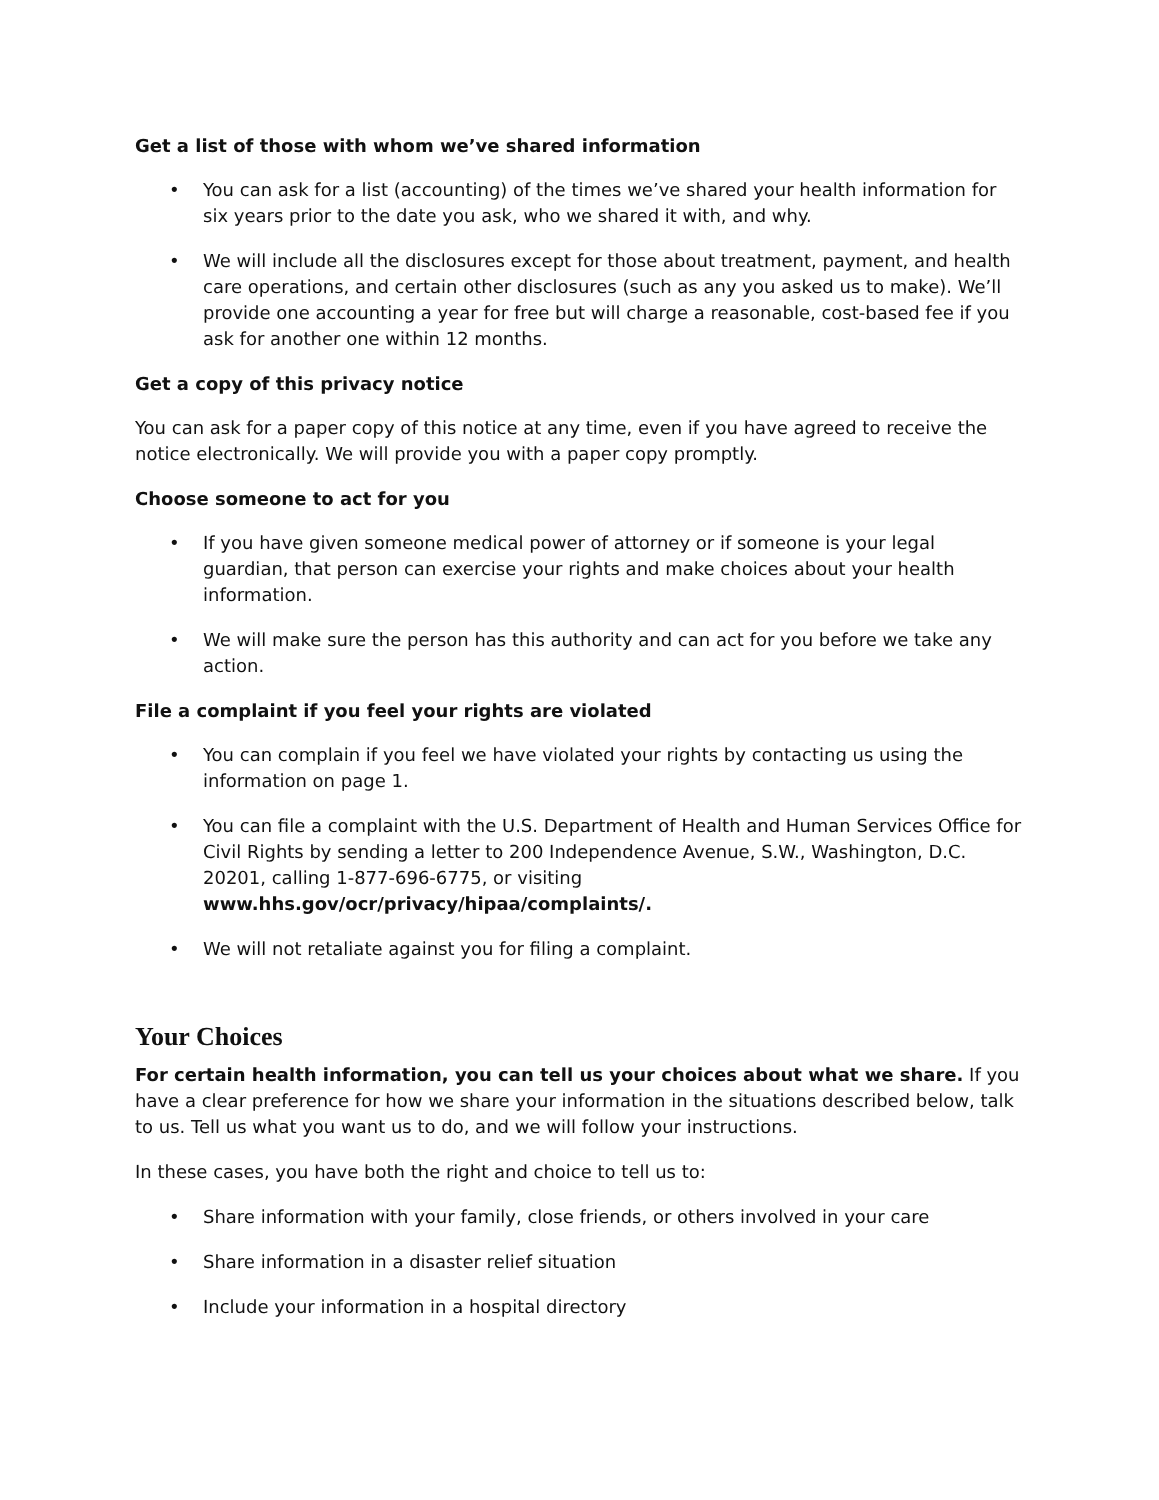Get a list of those with whom we’ve shared information
• You can ask for a list (accounting) of the times we’ve shared your health information for six years prior to the date you ask, who we shared it with, and why.
• We will include all the disclosures except for those about treatment, payment, and health care operations, and certain other disclosures (such as any you asked us to make). We’ll provide one accounting a year for free but will charge a reasonable, cost-based fee if you ask for another one within 12 months.
Get a copy of this privacy notice
You can ask for a paper copy of this notice at any time, even if you have agreed to receive the notice electronically. We will provide you with a paper copy promptly.
Choose someone to act for you
• If you have given someone medical power of attorney or if someone is your legal guardian, that person can exercise your rights and make choices about your health information.
• We will make sure the person has this authority and can act for you before we take any action.
File a complaint if you feel your rights are violated
• You can complain if you feel we have violated your rights by contacting us using the information on page 1.
• You can file a complaint with the U.S. Department of Health and Human Services Office for Civil Rights by sending a letter to 200 Independence Avenue, S.W., Washington, D.C. 20201, calling 1-877-696-6775, or visiting www.hhs.gov/ocr/privacy/hipaa/complaints/.
• We will not retaliate against you for filing a complaint.
Your Choices
For certain health information, you can tell us your choices about what we share. If you have a clear preference for how we share your information in the situations described below, talk to us. Tell us what you want us to do, and we will follow your instructions.
In these cases, you have both the right and choice to tell us to:
• Share information with your family, close friends, or others involved in your care
• Share information in a disaster relief situation
• Include your information in a hospital directory